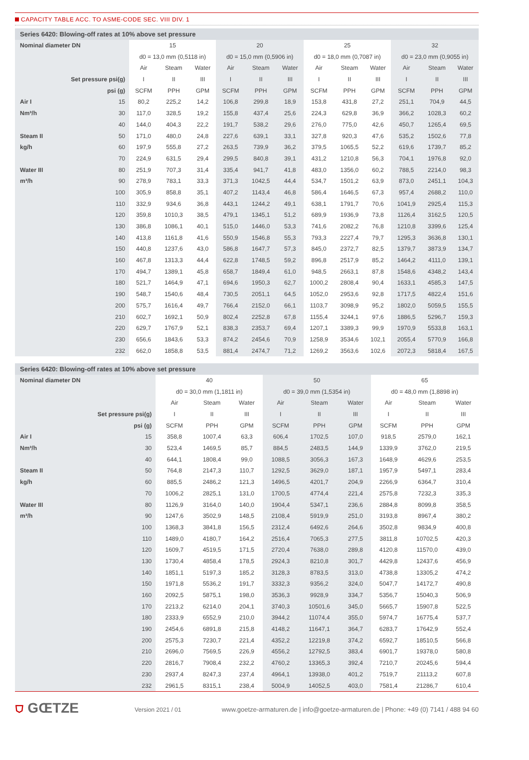CAPACITY TABLE ACC. TO ASME-CODE SEC. VIII DIV. 1
| Series 6420: Blowing-off rates at 10% above set pressure | | | | | | | | | | | | | |
| Nominal diameter DN | | 15 | | | 20 | | | 25 | | | 32 | | |
| | | d0 = 13,0 mm (0,5118 in) | | | d0 = 15,0 mm (0,5906 in) | | | d0 = 18,0 mm (0,7087 in) | | | d0 = 23,0 mm (0,9055 in) | | |
| | | Air | Steam | Water | Air | Steam | Water | Air | Steam | Water | Air | Steam | Water |
| Set pressure psi(g) | | I | II | III | I | II | III | I | II | III | I | II | III |
| | psi (g) | SCFM | PPH | GPM | SCFM | PPH | GPM | SCFM | PPH | GPM | SCFM | PPH | GPM |
| Air I | 15 | 80,2 | 225,2 | 14,2 | 106,8 | 299,8 | 18,9 | 153,8 | 431,8 | 27,2 | 251,1 | 704,9 | 44,5 |
| Nm³/h | 30 | 117,0 | 328,5 | 19,2 | 155,8 | 437,4 | 25,6 | 224,3 | 629,8 | 36,9 | 366,2 | 1028,3 | 60,2 |
| | 40 | 144,0 | 404,3 | 22,2 | 191,7 | 538,2 | 29,6 | 276,0 | 775,0 | 42,6 | 450,7 | 1265,4 | 69,5 |
| Steam II | 50 | 171,0 | 480,0 | 24,8 | 227,6 | 639,1 | 33,1 | 327,8 | 920,3 | 47,6 | 535,2 | 1502,6 | 77,8 |
| kg/h | 60 | 197,9 | 555,8 | 27,2 | 263,5 | 739,9 | 36,2 | 379,5 | 1065,5 | 52,2 | 619,6 | 1739,7 | 85,2 |
| | 70 | 224,9 | 631,5 | 29,4 | 299,5 | 840,8 | 39,1 | 431,2 | 1210,8 | 56,3 | 704,1 | 1976,8 | 92,0 |
| Water III | 80 | 251,9 | 707,3 | 31,4 | 335,4 | 941,7 | 41,8 | 483,0 | 1356,0 | 60,2 | 788,5 | 2214,0 | 98,3 |
| m³/h | 90 | 278,9 | 783,1 | 33,3 | 371,3 | 1042,5 | 44,4 | 534,7 | 1501,2 | 63,9 | 873,0 | 2451,1 | 104,3 |
| | 100 | 305,9 | 858,8 | 35,1 | 407,2 | 1143,4 | 46,8 | 586,4 | 1646,5 | 67,3 | 957,4 | 2688,2 | 110,0 |
| | 110 | 332,9 | 934,6 | 36,8 | 443,1 | 1244,2 | 49,1 | 638,1 | 1791,7 | 70,6 | 1041,9 | 2925,4 | 115,3 |
| | 120 | 359,8 | 1010,3 | 38,5 | 479,1 | 1345,1 | 51,2 | 689,9 | 1936,9 | 73,8 | 1126,4 | 3162,5 | 120,5 |
| | 130 | 386,8 | 1086,1 | 40,1 | 515,0 | 1446,0 | 53,3 | 741,6 | 2082,2 | 76,8 | 1210,8 | 3399,6 | 125,4 |
| | 140 | 413,8 | 1161,8 | 41,6 | 550,9 | 1546,8 | 55,3 | 793,3 | 2227,4 | 79,7 | 1295,3 | 3636,8 | 130,1 |
| | 150 | 440,8 | 1237,6 | 43,0 | 586,8 | 1647,7 | 57,3 | 845,0 | 2372,7 | 82,5 | 1379,7 | 3873,9 | 134,7 |
| | 160 | 467,8 | 1313,3 | 44,4 | 622,8 | 1748,5 | 59,2 | 896,8 | 2517,9 | 85,2 | 1464,2 | 4111,0 | 139,1 |
| | 170 | 494,7 | 1389,1 | 45,8 | 658,7 | 1849,4 | 61,0 | 948,5 | 2663,1 | 87,8 | 1548,6 | 4348,2 | 143,4 |
| | 180 | 521,7 | 1464,9 | 47,1 | 694,6 | 1950,3 | 62,7 | 1000,2 | 2808,4 | 90,4 | 1633,1 | 4585,3 | 147,5 |
| | 190 | 548,7 | 1540,6 | 48,4 | 730,5 | 2051,1 | 64,5 | 1052,0 | 2953,6 | 92,8 | 1717,5 | 4822,4 | 151,6 |
| | 200 | 575,7 | 1616,4 | 49,7 | 766,4 | 2152,0 | 66,1 | 1103,7 | 3098,9 | 95,2 | 1802,0 | 5059,5 | 155,5 |
| | 210 | 602,7 | 1692,1 | 50,9 | 802,4 | 2252,8 | 67,8 | 1155,4 | 3244,1 | 97,6 | 1886,5 | 5296,7 | 159,3 |
| | 220 | 629,7 | 1767,9 | 52,1 | 838,3 | 2353,7 | 69,4 | 1207,1 | 3389,3 | 99,9 | 1970,9 | 5533,8 | 163,1 |
| | 230 | 656,6 | 1843,6 | 53,3 | 874,2 | 2454,6 | 70,9 | 1258,9 | 3534,6 | 102,1 | 2055,4 | 5770,9 | 166,8 |
| | 232 | 662,0 | 1858,8 | 53,5 | 881,4 | 2474,7 | 71,2 | 1269,2 | 3563,6 | 102,6 | 2072,3 | 5818,4 | 167,5 |
| Series 6420: Blowing-off rates at 10% above set pressure | | | | | | | | | | |
| Nominal diameter DN | | 40 | | | 50 | | | 65 | | |
| | | d0 = 30,0 mm (1,1811 in) | | | d0 = 39,0 mm (1,5354 in) | | | d0 = 48,0 mm (1,8898 in) | | |
| | | Air | Steam | Water | Air | Steam | Water | Air | Steam | Water |
| Set pressure psi(g) | | I | II | III | I | II | III | I | II | III |
| | psi (g) | SCFM | PPH | GPM | SCFM | PPH | GPM | SCFM | PPH | GPM |
| Air I | 15 | 358,8 | 1007,4 | 63,3 | 606,4 | 1702,5 | 107,0 | 918,5 | 2579,0 | 162,1 |
| Nm³/h | 30 | 523,4 | 1469,5 | 85,7 | 884,5 | 2483,5 | 144,9 | 1339,9 | 3762,0 | 219,5 |
| | 40 | 644,1 | 1808,4 | 99,0 | 1088,5 | 3056,3 | 167,3 | 1648,9 | 4629,6 | 253,5 |
| Steam II | 50 | 764,8 | 2147,3 | 110,7 | 1292,5 | 3629,0 | 187,1 | 1957,9 | 5497,1 | 283,4 |
| kg/h | 60 | 885,5 | 2486,2 | 121,3 | 1496,5 | 4201,7 | 204,9 | 2266,9 | 6364,7 | 310,4 |
| | 70 | 1006,2 | 2825,1 | 131,0 | 1700,5 | 4774,4 | 221,4 | 2575,8 | 7232,3 | 335,3 |
| Water III | 80 | 1126,9 | 3164,0 | 140,0 | 1904,4 | 5347,1 | 236,6 | 2884,8 | 8099,8 | 358,5 |
| m³/h | 90 | 1247,6 | 3502,9 | 148,5 | 2108,4 | 5919,9 | 251,0 | 3193,8 | 8967,4 | 380,2 |
| | 100 | 1368,3 | 3841,8 | 156,5 | 2312,4 | 6492,6 | 264,6 | 3502,8 | 9834,9 | 400,8 |
| | 110 | 1489,0 | 4180,7 | 164,2 | 2516,4 | 7065,3 | 277,5 | 3811,8 | 10702,5 | 420,3 |
| | 120 | 1609,7 | 4519,5 | 171,5 | 2720,4 | 7638,0 | 289,8 | 4120,8 | 11570,0 | 439,0 |
| | 130 | 1730,4 | 4858,4 | 178,5 | 2924,3 | 8210,8 | 301,7 | 4429,8 | 12437,6 | 456,9 |
| | 140 | 1851,1 | 5197,3 | 185,2 | 3128,3 | 8783,5 | 313,0 | 4738,8 | 13305,2 | 474,2 |
| | 150 | 1971,8 | 5536,2 | 191,7 | 3332,3 | 9356,2 | 324,0 | 5047,7 | 14172,7 | 490,8 |
| | 160 | 2092,5 | 5875,1 | 198,0 | 3536,3 | 9928,9 | 334,7 | 5356,7 | 15040,3 | 506,9 |
| | 170 | 2213,2 | 6214,0 | 204,1 | 3740,3 | 10501,6 | 345,0 | 5665,7 | 15907,8 | 522,5 |
| | 180 | 2333,9 | 6552,9 | 210,0 | 3944,2 | 11074,4 | 355,0 | 5974,7 | 16775,4 | 537,7 |
| | 190 | 2454,6 | 6891,8 | 215,8 | 4148,2 | 11647,1 | 364,7 | 6283,7 | 17642,9 | 552,4 |
| | 200 | 2575,3 | 7230,7 | 221,4 | 4352,2 | 12219,8 | 374,2 | 6592,7 | 18510,5 | 566,8 |
| | 210 | 2696,0 | 7569,5 | 226,9 | 4556,2 | 12792,5 | 383,4 | 6901,7 | 19378,0 | 580,8 |
| | 220 | 2816,7 | 7908,4 | 232,2 | 4760,2 | 13365,3 | 392,4 | 7210,7 | 20245,6 | 594,4 |
| | 230 | 2937,4 | 8247,3 | 237,4 | 4964,1 | 13938,0 | 401,2 | 7519,7 | 21113,2 | 607,8 |
| | 232 | 2961,5 | 8315,1 | 238,4 | 5004,9 | 14052,5 | 403,0 | 7581,4 | 21286,7 | 610,4 |
⛉ GŒTZE
Version 2021 / 01
www.goetze-armaturen.de | info@goetze-armaturen.de | Phone: +49 (0) 7141 / 488 94 60